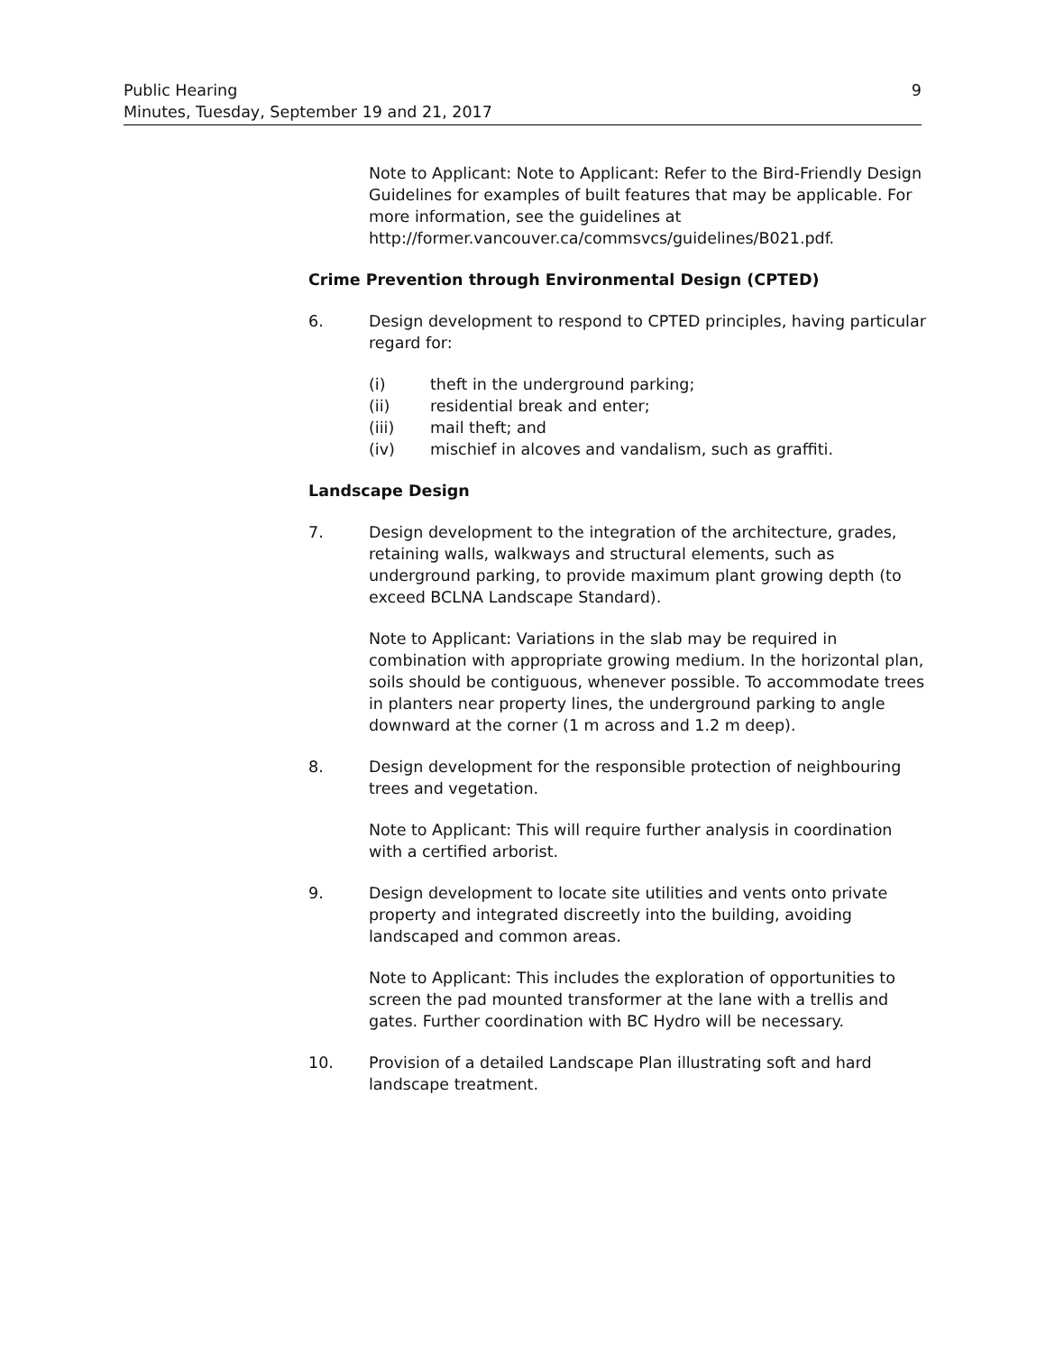Public Hearing
Minutes, Tuesday, September 19 and 21, 2017
9
Note to Applicant: Note to Applicant: Refer to the Bird-Friendly Design Guidelines for examples of built features that may be applicable. For more information, see the guidelines at http://former.vancouver.ca/commsvcs/guidelines/B021.pdf.
Crime Prevention through Environmental Design (CPTED)
6. Design development to respond to CPTED principles, having particular regard for:
(i) theft in the underground parking;
(ii) residential break and enter;
(iii) mail theft; and
(iv) mischief in alcoves and vandalism, such as graffiti.
Landscape Design
7. Design development to the integration of the architecture, grades, retaining walls, walkways and structural elements, such as underground parking, to provide maximum plant growing depth (to exceed BCLNA Landscape Standard).
Note to Applicant: Variations in the slab may be required in combination with appropriate growing medium. In the horizontal plan, soils should be contiguous, whenever possible. To accommodate trees in planters near property lines, the underground parking to angle downward at the corner (1 m across and 1.2 m deep).
8. Design development for the responsible protection of neighbouring trees and vegetation.
Note to Applicant: This will require further analysis in coordination with a certified arborist.
9. Design development to locate site utilities and vents onto private property and integrated discreetly into the building, avoiding landscaped and common areas.
Note to Applicant: This includes the exploration of opportunities to screen the pad mounted transformer at the lane with a trellis and gates. Further coordination with BC Hydro will be necessary.
10. Provision of a detailed Landscape Plan illustrating soft and hard landscape treatment.